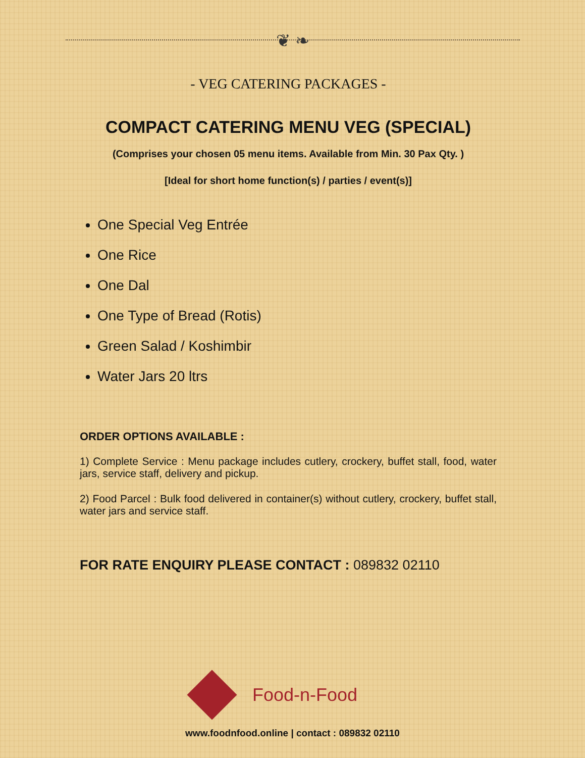❦ ❧
- VEG CATERING PACKAGES -
COMPACT CATERING MENU VEG (SPECIAL)
(Comprises your chosen 05 menu items. Available from Min. 30 Pax Qty. )
[Ideal for short home function(s) / parties / event(s)]
One Special Veg Entrée
One Rice
One Dal
One Type of Bread (Rotis)
Green Salad / Koshimbir
Water Jars 20 ltrs
ORDER OPTIONS AVAILABLE :
1) Complete Service : Menu package includes cutlery, crockery, buffet stall, food, water jars, service staff, delivery and pickup.
2) Food Parcel : Bulk food delivered in container(s) without cutlery, crockery, buffet stall, water jars and service staff.
FOR RATE ENQUIRY PLEASE CONTACT : 089832 02110
Food-n-Food
www.foodnfood.online | contact : 089832 02110